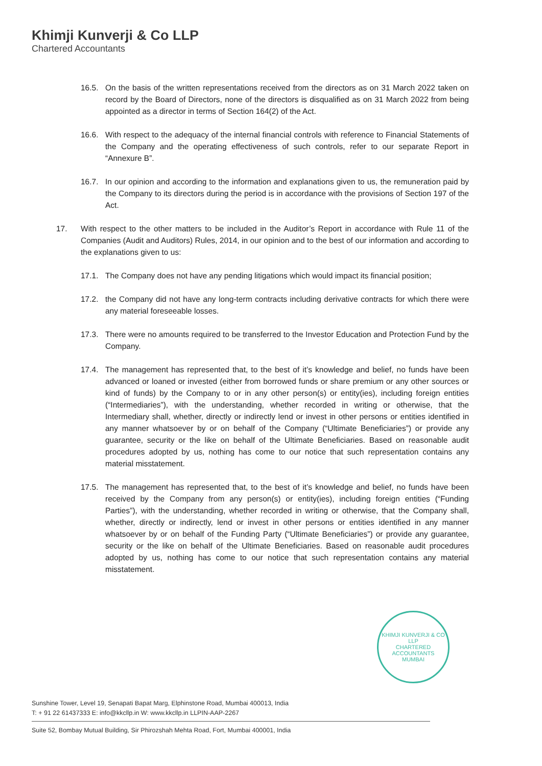Khimji Kunverji & Co LLP
Chartered Accountants
16.5. On the basis of the written representations received from the directors as on 31 March 2022 taken on record by the Board of Directors, none of the directors is disqualified as on 31 March 2022 from being appointed as a director in terms of Section 164(2) of the Act.
16.6. With respect to the adequacy of the internal financial controls with reference to Financial Statements of the Company and the operating effectiveness of such controls, refer to our separate Report in “Annexure B”.
16.7. In our opinion and according to the information and explanations given to us, the remuneration paid by the Company to its directors during the period is in accordance with the provisions of Section 197 of the Act.
17. With respect to the other matters to be included in the Auditor’s Report in accordance with Rule 11 of the Companies (Audit and Auditors) Rules, 2014, in our opinion and to the best of our information and according to the explanations given to us:
17.1. The Company does not have any pending litigations which would impact its financial position;
17.2. the Company did not have any long-term contracts including derivative contracts for which there were any material foreseeable losses.
17.3. There were no amounts required to be transferred to the Investor Education and Protection Fund by the Company.
17.4. The management has represented that, to the best of it’s knowledge and belief, no funds have been advanced or loaned or invested (either from borrowed funds or share premium or any other sources or kind of funds) by the Company to or in any other person(s) or entity(ies), including foreign entities (“Intermediaries”), with the understanding, whether recorded in writing or otherwise, that the Intermediary shall, whether, directly or indirectly lend or invest in other persons or entities identified in any manner whatsoever by or on behalf of the Company (“Ultimate Beneficiaries”) or provide any guarantee, security or the like on behalf of the Ultimate Beneficiaries. Based on reasonable audit procedures adopted by us, nothing has come to our notice that such representation contains any material misstatement.
17.5. The management has represented that, to the best of it’s knowledge and belief, no funds have been received by the Company from any person(s) or entity(ies), including foreign entities (“Funding Parties”), with the understanding, whether recorded in writing or otherwise, that the Company shall, whether, directly or indirectly, lend or invest in other persons or entities identified in any manner whatsoever by or on behalf of the Funding Party (“Ultimate Beneficiaries”) or provide any guarantee, security or the like on behalf of the Ultimate Beneficiaries. Based on reasonable audit procedures adopted by us, nothing has come to our notice that such representation contains any material misstatement.
KHIMJI KUNVERJI & CO LLP
CHARTERED ACCOUNTANTS
MUMBAI
Sunshine Tower, Level 19, Senapati Bapat Marg, Elphinstone Road, Mumbai 400013, India
T: + 91 22 61437333 E: info@kkcllp.in W: www.kkcllp.in LLPIN-AAP-2267
Suite 52, Bombay Mutual Building, Sir Phirozshah Mehta Road, Fort, Mumbai 400001, India